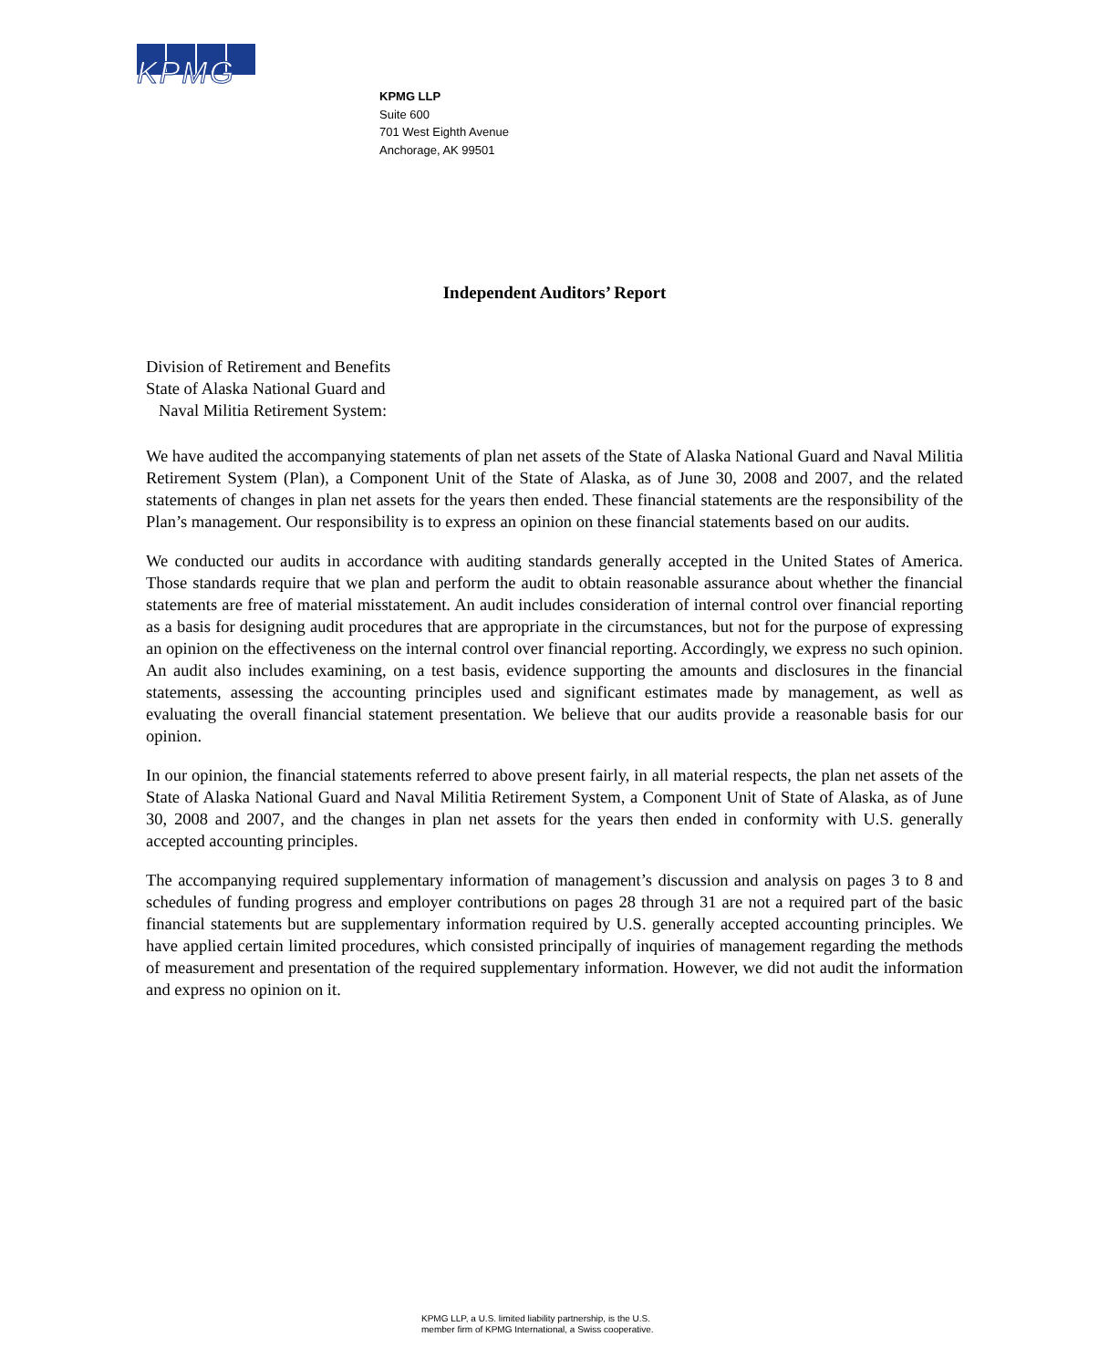KPMG
KPMG LLP
Suite 600
701 West Eighth Avenue
Anchorage, AK 99501
Independent Auditors’ Report
Division of Retirement and Benefits
State of Alaska National Guard and
Naval Militia Retirement System:
We have audited the accompanying statements of plan net assets of the State of Alaska National Guard and Naval Militia Retirement System (Plan), a Component Unit of the State of Alaska, as of June 30, 2008 and 2007, and the related statements of changes in plan net assets for the years then ended. These financial statements are the responsibility of the Plan’s management. Our responsibility is to express an opinion on these financial statements based on our audits.
We conducted our audits in accordance with auditing standards generally accepted in the United States of America. Those standards require that we plan and perform the audit to obtain reasonable assurance about whether the financial statements are free of material misstatement. An audit includes consideration of internal control over financial reporting as a basis for designing audit procedures that are appropriate in the circumstances, but not for the purpose of expressing an opinion on the effectiveness on the internal control over financial reporting. Accordingly, we express no such opinion. An audit also includes examining, on a test basis, evidence supporting the amounts and disclosures in the financial statements, assessing the accounting principles used and significant estimates made by management, as well as evaluating the overall financial statement presentation. We believe that our audits provide a reasonable basis for our opinion.
In our opinion, the financial statements referred to above present fairly, in all material respects, the plan net assets of the State of Alaska National Guard and Naval Militia Retirement System, a Component Unit of State of Alaska, as of June 30, 2008 and 2007, and the changes in plan net assets for the years then ended in conformity with U.S. generally accepted accounting principles.
The accompanying required supplementary information of management’s discussion and analysis on pages 3 to 8 and schedules of funding progress and employer contributions on pages 28 through 31 are not a required part of the basic financial statements but are supplementary information required by U.S. generally accepted accounting principles. We have applied certain limited procedures, which consisted principally of inquiries of management regarding the methods of measurement and presentation of the required supplementary information. However, we did not audit the information and express no opinion on it.
KPMG LLP, a U.S. limited liability partnership, is the U.S.
member firm of KPMG International, a Swiss cooperative.